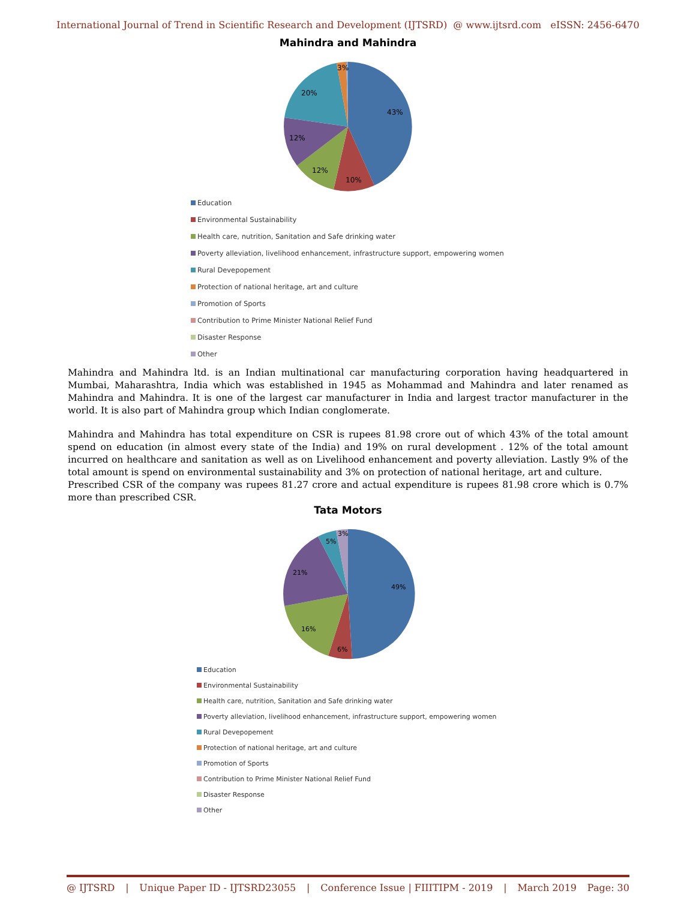International Journal of Trend in Scientific Research and Development (IJTSRD) @ www.ijtsrd.com eISSN: 2456-6470
Mahindra and Mahindra
43%
10%
12%
12%
20%
3%
Education
Environmental Sustainability
Health care, nutrition, Sanitation and Safe drinking water
Poverty alleviation, livelihood enhancement, infrastructure support, empowering women
Rural Devepopement
Protection of national heritage, art and culture
Promotion of Sports
Contribution to Prime Minister National Relief Fund
Disaster Response
Other
Mahindra and Mahindra ltd. is an Indian multinational car manufacturing corporation having headquartered in Mumbai, Maharashtra, India which was established in 1945 as Mohammad and Mahindra and later renamed as Mahindra and Mahindra. It is one of the largest car manufacturer in India and largest tractor manufacturer in the world. It is also part of Mahindra group which Indian conglomerate.
Mahindra and Mahindra has total expenditure on CSR is rupees 81.98 crore out of which 43% of the total amount spend on education (in almost every state of the India) and 19% on rural development . 12% of the total amount incurred on healthcare and sanitation as well as on Livelihood enhancement and poverty alleviation. Lastly 9% of the total amount is spend on environmental sustainability and 3% on protection of national heritage, art and culture.
Prescribed CSR of the company was rupees 81.27 crore and actual expenditure is rupees 81.98 crore which is 0.7% more than prescribed CSR.
Tata Motors
49%
6%
16%
21%
5%
3%
Education
Environmental Sustainability
Health care, nutrition, Sanitation and Safe drinking water
Poverty alleviation, livelihood enhancement, infrastructure support, empowering women
Rural Devepopement
Protection of national heritage, art and culture
Promotion of Sports
Contribution to Prime Minister National Relief Fund
Disaster Response
Other
@ IJTSRD | Unique Paper ID - IJTSRD23055 | Conference Issue | FIIITIPM - 2019 | March 2019 Page: 30